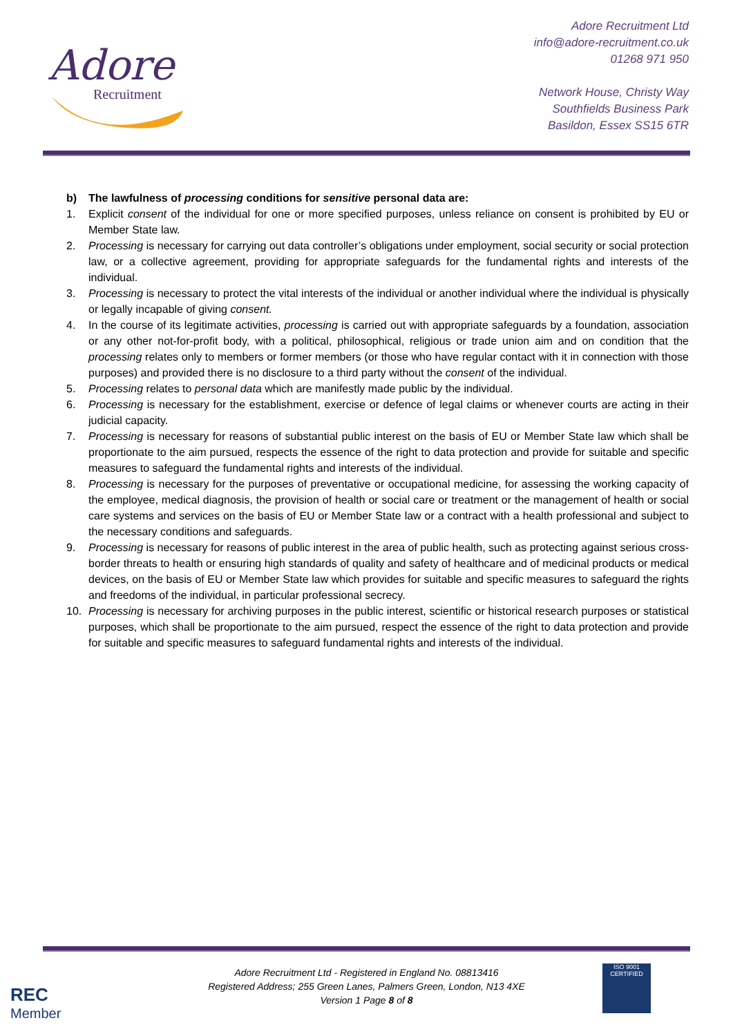Adore
Recruitment
Adore Recruitment Ltd
info@adore-recruitment.co.uk
01268 971 950
Network House, Christy Way
Southfields Business Park
Basildon, Essex SS15 6TR
b) The lawfulness of processing conditions for sensitive personal data are:
1. Explicit consent of the individual for one or more specified purposes, unless reliance on consent is prohibited by EU or Member State law.
2. Processing is necessary for carrying out data controller’s obligations under employment, social security or social protection law, or a collective agreement, providing for appropriate safeguards for the fundamental rights and interests of the individual.
3. Processing is necessary to protect the vital interests of the individual or another individual where the individual is physically or legally incapable of giving consent.
4. In the course of its legitimate activities, processing is carried out with appropriate safeguards by a foundation, association or any other not-for-profit body, with a political, philosophical, religious or trade union aim and on condition that the processing relates only to members or former members (or those who have regular contact with it in connection with those purposes) and provided there is no disclosure to a third party without the consent of the individual.
5. Processing relates to personal data which are manifestly made public by the individual.
6. Processing is necessary for the establishment, exercise or defence of legal claims or whenever courts are acting in their judicial capacity.
7. Processing is necessary for reasons of substantial public interest on the basis of EU or Member State law which shall be proportionate to the aim pursued, respects the essence of the right to data protection and provide for suitable and specific measures to safeguard the fundamental rights and interests of the individual.
8. Processing is necessary for the purposes of preventative or occupational medicine, for assessing the working capacity of the employee, medical diagnosis, the provision of health or social care or treatment or the management of health or social care systems and services on the basis of EU or Member State law or a contract with a health professional and subject to the necessary conditions and safeguards.
9. Processing is necessary for reasons of public interest in the area of public health, such as protecting against serious cross-border threats to health or ensuring high standards of quality and safety of healthcare and of medicinal products or medical devices, on the basis of EU or Member State law which provides for suitable and specific measures to safeguard the rights and freedoms of the individual, in particular professional secrecy.
10. Processing is necessary for archiving purposes in the public interest, scientific or historical research purposes or statistical purposes, which shall be proportionate to the aim pursued, respect the essence of the right to data protection and provide for suitable and specific measures to safeguard fundamental rights and interests of the individual.
REC
Member
Adore Recruitment Ltd - Registered in England No. 08813416
Registered Address; 255 Green Lanes, Palmers Green, London, N13 4XE
Version 1 Page 8 of 8
ISO 9001
CERTIFIED